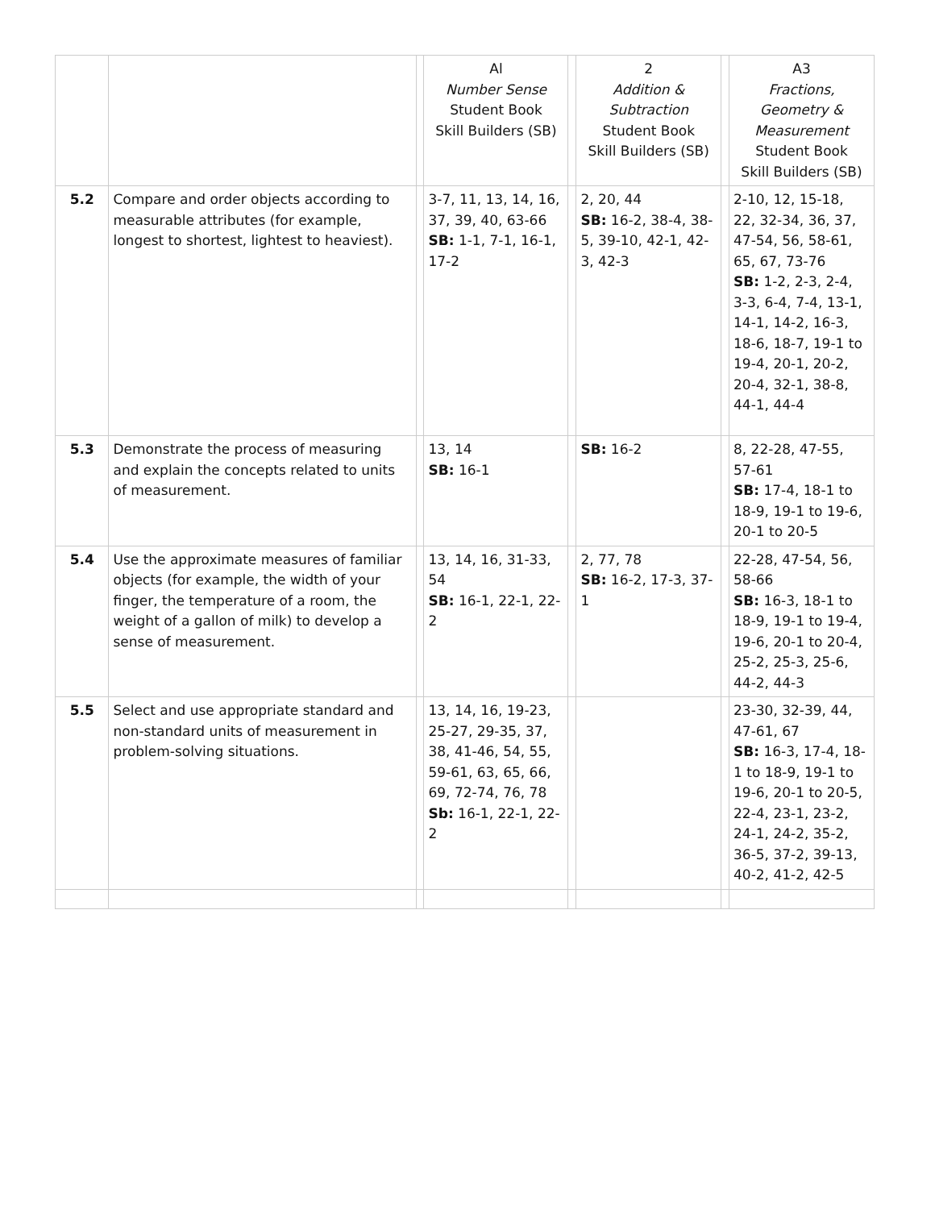| | | | Al Number Sense Student Book Skill Builders (SB) | | 2 Addition & Subtraction Student Book Skill Builders (SB) | | A3 Fractions, Geometry & Measurement Student Book Skill Builders (SB) |
| --- | --- | --- | --- | --- | --- | --- | --- |
| 5.2 | Compare and order objects according to measurable attributes (for example, longest to shortest, lightest to heaviest). | | 3-7, 11, 13, 14, 16, 37, 39, 40, 63-66 SB: 1-1, 7-1, 16-1, 17-2 | | 2, 20, 44 SB: 16-2, 38-4, 38-5, 39-10, 42-1, 42-3, 42-3 | | 2-10, 12, 15-18, 22, 32-34, 36, 37, 47-54, 56, 58-61, 65, 67, 73-76 SB: 1-2, 2-3, 2-4, 3-3, 6-4, 7-4, 13-1, 14-1, 14-2, 16-3, 18-6, 18-7, 19-1 to 19-4, 20-1, 20-2, 20-4, 32-1, 38-8, 44-1, 44-4 |
| 5.3 | Demonstrate the process of measuring and explain the concepts related to units of measurement. | | 13, 14 SB: 16-1 | | SB: 16-2 | | 8, 22-28, 47-55, 57-61 SB: 17-4, 18-1 to 18-9, 19-1 to 19-6, 20-1 to 20-5 |
| 5.4 | Use the approximate measures of familiar objects (for example, the width of your finger, the temperature of a room, the weight of a gallon of milk) to develop a sense of measurement. | | 13, 14, 16, 31-33, 54 SB: 16-1, 22-1, 22-2 | | 2, 77, 78 SB: 16-2, 17-3, 37-1 | | 22-28, 47-54, 56, 58-66 SB: 16-3, 18-1 to 18-9, 19-1 to 19-4, 19-6, 20-1 to 20-4, 25-2, 25-3, 25-6, 44-2, 44-3 |
| 5.5 | Select and use appropriate standard and non-standard units of measurement in problem-solving situations. | | 13, 14, 16, 19-23, 25-27, 29-35, 37, 38, 41-46, 54, 55, 59-61, 63, 65, 66, 69, 72-74, 76, 78 Sb: 16-1, 22-1, 22-2 | | | | 23-30, 32-39, 44, 47-61, 67 SB: 16-3, 17-4, 18-1 to 18-9, 19-1 to 19-6, 20-1 to 20-5, 22-4, 23-1, 23-2, 24-1, 24-2, 35-2, 36-5, 37-2, 39-13, 40-2, 41-2, 42-5 |